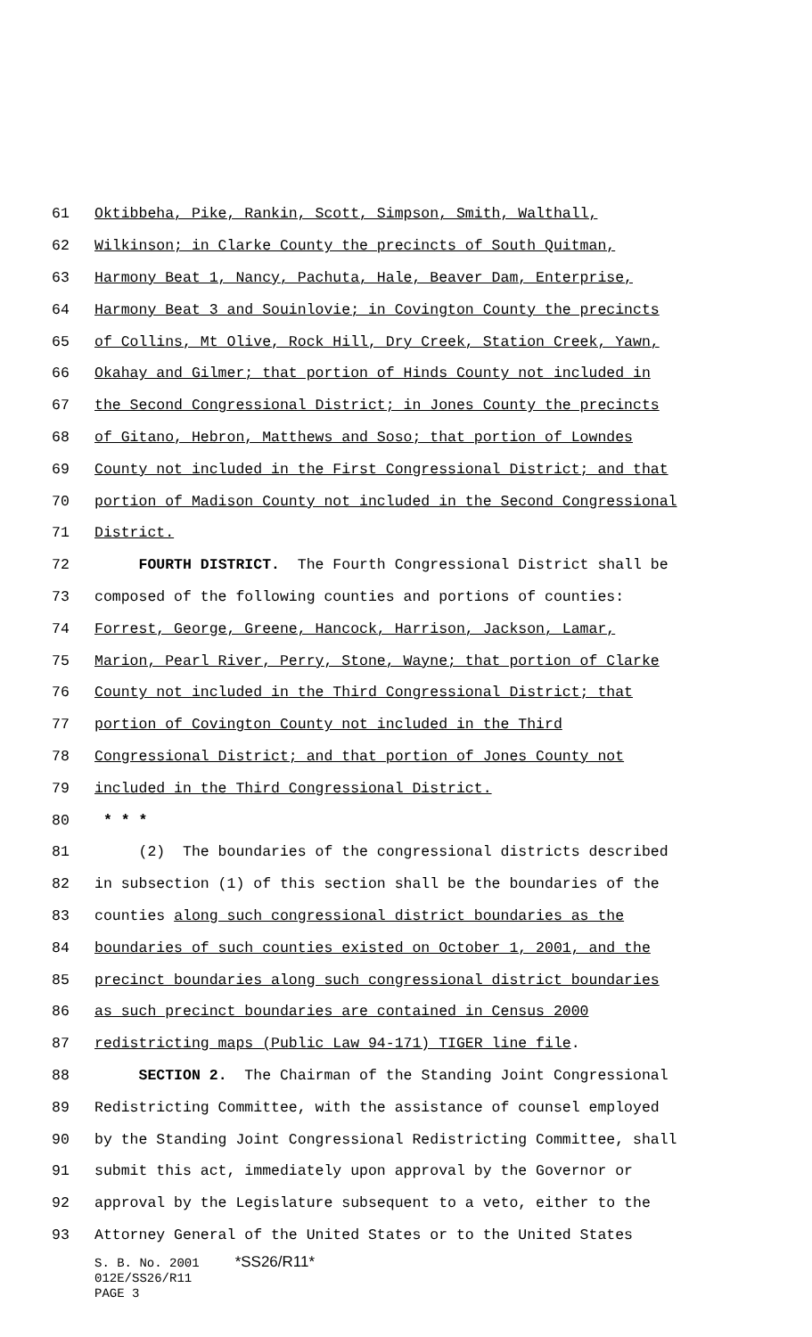61 Oktibbeha, Pike, Rankin, Scott, Simpson, Smith, Walthall,
62 Wilkinson; in Clarke County the precincts of South Quitman,
63 Harmony Beat 1, Nancy, Pachuta, Hale, Beaver Dam, Enterprise,
64 Harmony Beat 3 and Souinlovie; in Covington County the precincts
65 of Collins, Mt Olive, Rock Hill, Dry Creek, Station Creek, Yawn,
66 Okahay and Gilmer; that portion of Hinds County not included in
67 the Second Congressional District; in Jones County the precincts
68 of Gitano, Hebron, Matthews and Soso; that portion of Lowndes
69 County not included in the First Congressional District; and that
70 portion of Madison County not included in the Second Congressional
71 District.
72 FOURTH DISTRICT. The Fourth Congressional District shall be
73 composed of the following counties and portions of counties:
74 Forrest, George, Greene, Hancock, Harrison, Jackson, Lamar,
75 Marion, Pearl River, Perry, Stone, Wayne; that portion of Clarke
76 County not included in the Third Congressional District; that
77 portion of Covington County not included in the Third
78 Congressional District; and that portion of Jones County not
79 included in the Third Congressional District.
80 * * *
81 (2) The boundaries of the congressional districts described
82 in subsection (1) of this section shall be the boundaries of the
83 counties along such congressional district boundaries as the
84 boundaries of such counties existed on October 1, 2001, and the
85 precinct boundaries along such congressional district boundaries
86 as such precinct boundaries are contained in Census 2000
87 redistricting maps (Public Law 94-171) TIGER line file.
88 SECTION 2. The Chairman of the Standing Joint Congressional
89 Redistricting Committee, with the assistance of counsel employed
90 by the Standing Joint Congressional Redistricting Committee, shall
91 submit this act, immediately upon approval by the Governor or
92 approval by the Legislature subsequent to a veto, either to the
93 Attorney General of the United States or to the United States
S. B. No. 2001 *SS26/R11*
012E/SS26/R11
PAGE 3